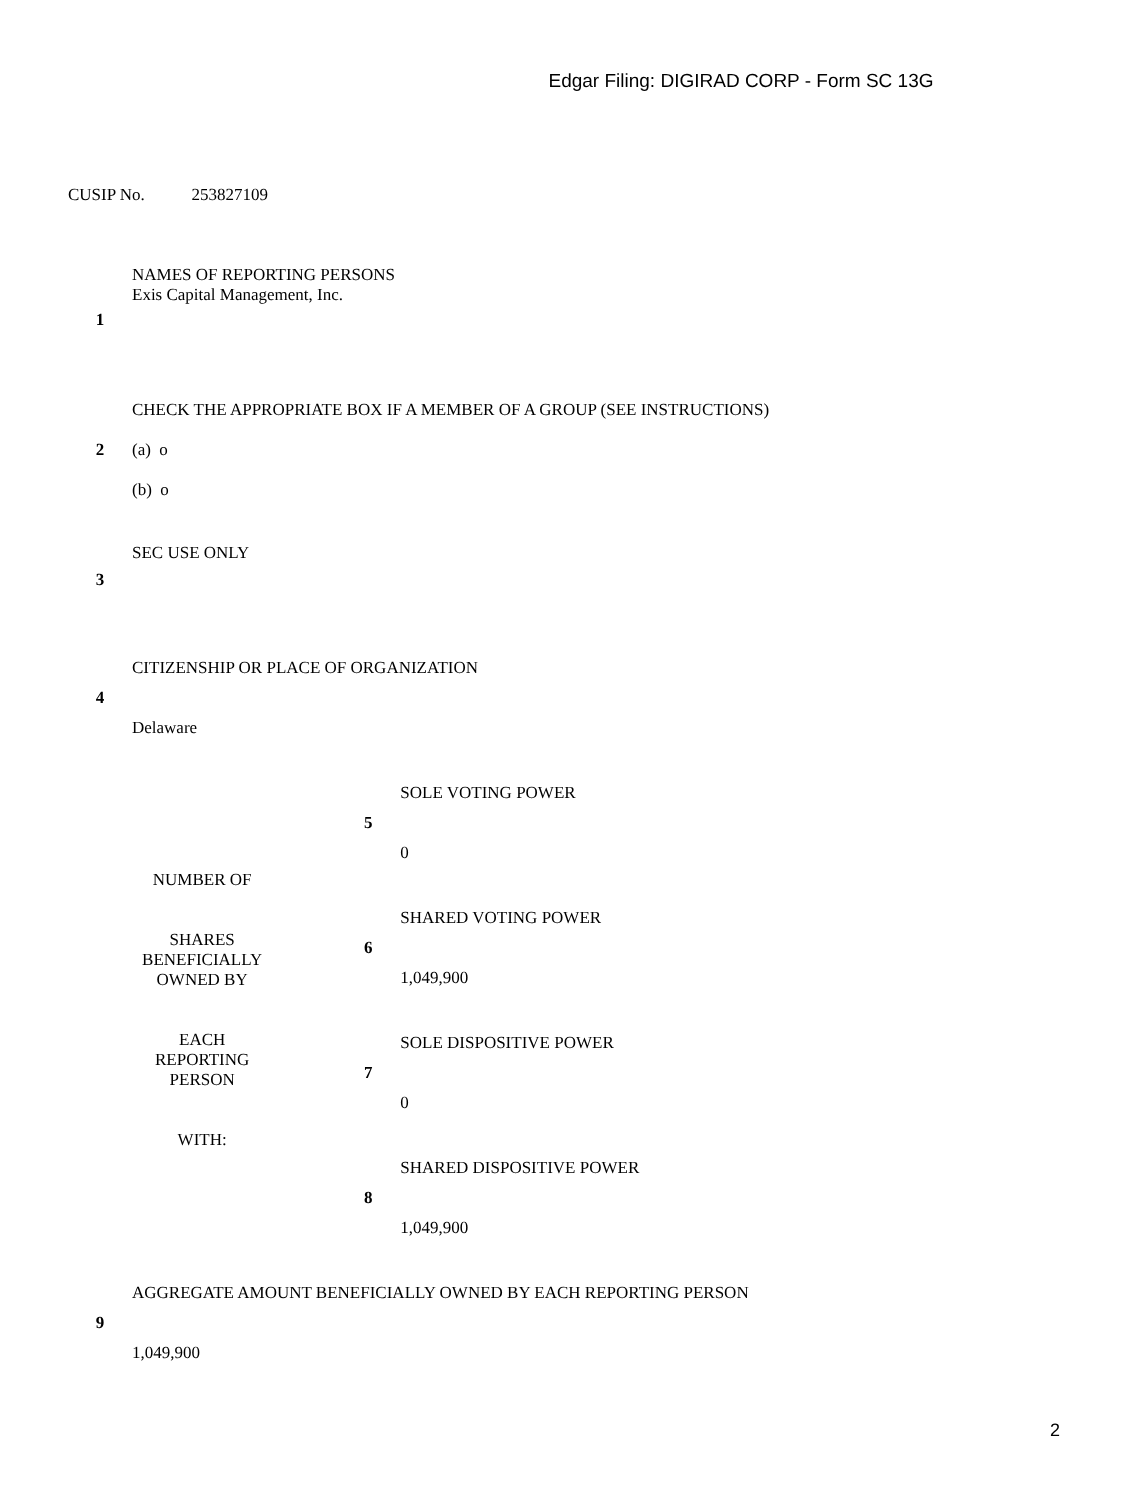Edgar Filing: DIGIRAD CORP - Form SC 13G
CUSIP No. 253827109
| 1 | NAMES OF REPORTING PERSONS Exis Capital Management, Inc. | | |
| 2 | CHECK THE APPROPRIATE BOX IF A MEMBER OF A GROUP (SEE INSTRUCTIONS) (a) o (b) o | | |
| 3 | SEC USE ONLY | | |
| 4 | CITIZENSHIP OR PLACE OF ORGANIZATION Delaware | | |
| NUMBER OF SHARES BENEFICIALLY OWNED BY EACH REPORTING PERSON WITH: | | 5 | SOLE VOTING POWER 0 |
| | | 6 | SHARED VOTING POWER 1,049,900 |
| | | 7 | SOLE DISPOSITIVE POWER 0 |
| | | 8 | SHARED DISPOSITIVE POWER 1,049,900 |
| 9 | AGGREGATE AMOUNT BENEFICIALLY OWNED BY EACH REPORTING PERSON 1,049,900 | | |
2